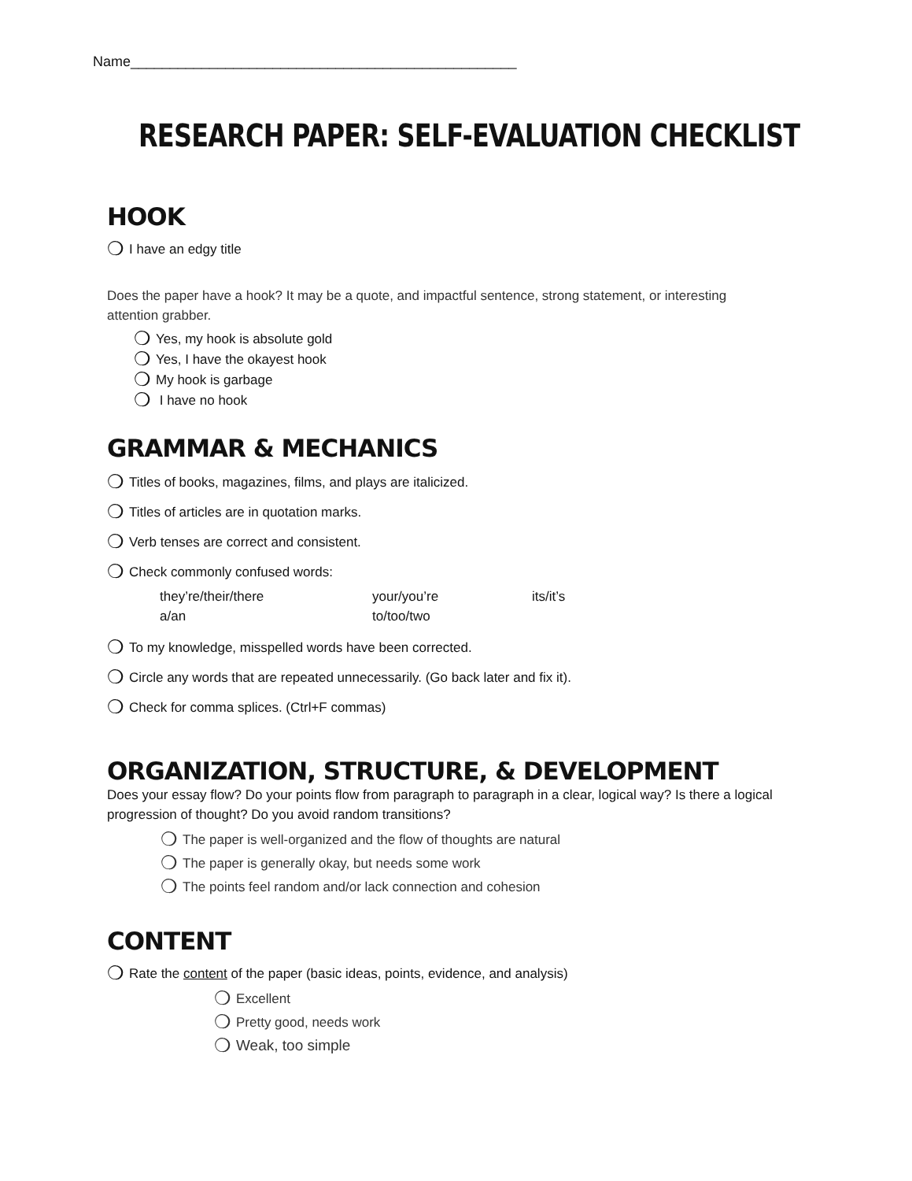Name_________________________________________________
RESEARCH PAPER: SELF-EVALUATION CHECKLIST
HOOK
❍ I have an edgy title
Does the paper have a hook? It may be a quote, and impactful sentence, strong statement, or interesting attention grabber.
❍ Yes, my hook is absolute gold
❍ Yes, I have the okayest hook
❍ My hook is garbage
❍ I have no hook
GRAMMAR & MECHANICS
❍ Titles of books, magazines, films, and plays are italicized.
❍ Titles of articles are in quotation marks.
❍ Verb tenses are correct and consistent.
❍ Check commonly confused words:
they’re/their/there your/you’re its/it’s a/an to/too/two
❍ To my knowledge, misspelled words have been corrected.
❍ Circle any words that are repeated unnecessarily. (Go back later and fix it).
❍ Check for comma splices. (Ctrl+F commas)
ORGANIZATION, STRUCTURE, & DEVELOPMENT
Does your essay flow? Do your points flow from paragraph to paragraph in a clear, logical way? Is there a logical progression of thought? Do you avoid random transitions?
❍ The paper is well-organized and the flow of thoughts are natural
❍ The paper is generally okay, but needs some work
❍ The points feel random and/or lack connection and cohesion
CONTENT
❍ Rate the content of the paper (basic ideas, points, evidence, and analysis)
❍ Excellent
❍ Pretty good, needs work
❍ Weak, too simple